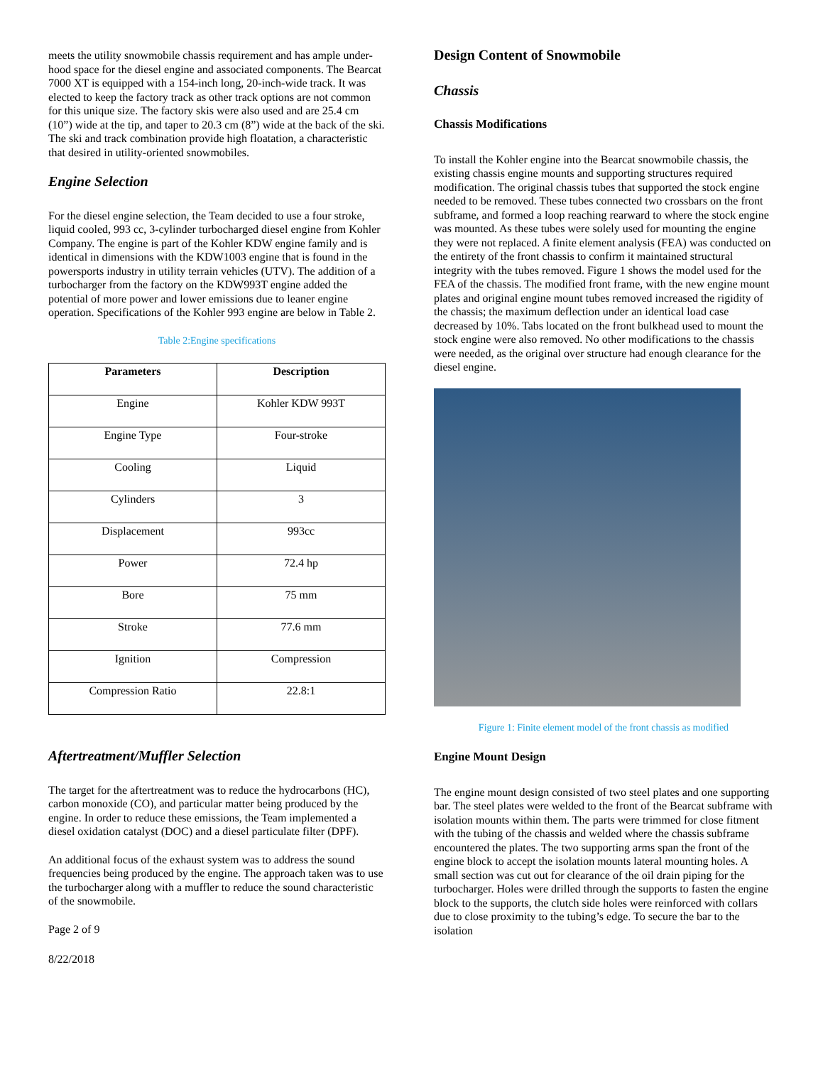meets the utility snowmobile chassis requirement and has ample under-hood space for the diesel engine and associated components. The Bearcat 7000 XT is equipped with a 154-inch long, 20-inch-wide track. It was elected to keep the factory track as other track options are not common for this unique size. The factory skis were also used and are 25.4 cm (10”) wide at the tip, and taper to 20.3 cm (8”) wide at the back of the ski. The ski and track combination provide high floatation, a characteristic that desired in utility-oriented snowmobiles.
Engine Selection
For the diesel engine selection, the Team decided to use a four stroke, liquid cooled, 993 cc, 3-cylinder turbocharged diesel engine from Kohler Company. The engine is part of the Kohler KDW engine family and is identical in dimensions with the KDW1003 engine that is found in the powersports industry in utility terrain vehicles (UTV). The addition of a turbocharger from the factory on the KDW993T engine added the potential of more power and lower emissions due to leaner engine operation. Specifications of the Kohler 993 engine are below in Table 2.
Table 2:Engine specifications
| Parameters | Description |
| --- | --- |
| Engine | Kohler KDW 993T |
| Engine Type | Four-stroke |
| Cooling | Liquid |
| Cylinders | 3 |
| Displacement | 993cc |
| Power | 72.4 hp |
| Bore | 75 mm |
| Stroke | 77.6 mm |
| Ignition | Compression |
| Compression Ratio | 22.8:1 |
Aftertreatment/Muffler Selection
The target for the aftertreatment was to reduce the hydrocarbons (HC), carbon monoxide (CO), and particular matter being produced by the engine. In order to reduce these emissions, the Team implemented a diesel oxidation catalyst (DOC) and a diesel particulate filter (DPF).
An additional focus of the exhaust system was to address the sound frequencies being produced by the engine. The approach taken was to use the turbocharger along with a muffler to reduce the sound characteristic of the snowmobile.
Page 2 of 9
8/22/2018
Design Content of Snowmobile
Chassis
Chassis Modifications
To install the Kohler engine into the Bearcat snowmobile chassis, the existing chassis engine mounts and supporting structures required modification. The original chassis tubes that supported the stock engine needed to be removed. These tubes connected two crossbars on the front subframe, and formed a loop reaching rearward to where the stock engine was mounted. As these tubes were solely used for mounting the engine they were not replaced. A finite element analysis (FEA) was conducted on the entirety of the front chassis to confirm it maintained structural integrity with the tubes removed. Figure 1 shows the model used for the FEA of the chassis. The modified front frame, with the new engine mount plates and original engine mount tubes removed increased the rigidity of the chassis; the maximum deflection under an identical load case decreased by 10%. Tabs located on the front bulkhead used to mount the stock engine were also removed. No other modifications to the chassis were needed, as the original over structure had enough clearance for the diesel engine.
Figure 1: Finite element model of the front chassis as modified
Engine Mount Design
The engine mount design consisted of two steel plates and one supporting bar. The steel plates were welded to the front of the Bearcat subframe with isolation mounts within them. The parts were trimmed for close fitment with the tubing of the chassis and welded where the chassis subframe encountered the plates. The two supporting arms span the front of the engine block to accept the isolation mounts lateral mounting holes. A small section was cut out for clearance of the oil drain piping for the turbocharger. Holes were drilled through the supports to fasten the engine block to the supports, the clutch side holes were reinforced with collars due to close proximity to the tubing’s edge. To secure the bar to the isolation